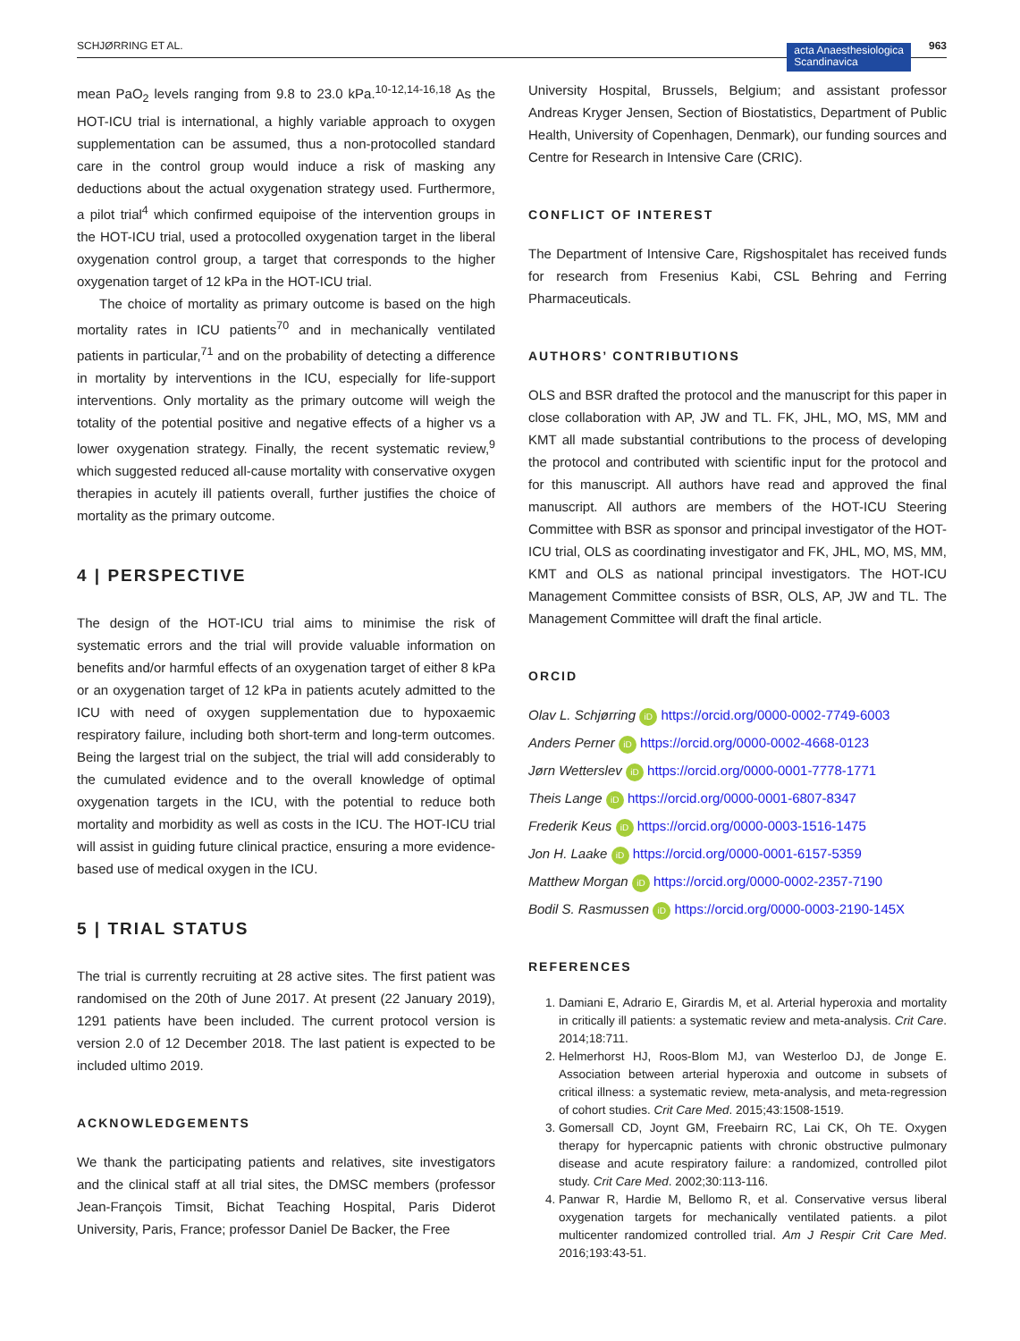SCHJØRRING ET AL. acta Anaesthesiologica
Scandinavica 963
mean PaO<sub>2</sub> levels ranging from 9.8 to 23.0 kPa.<sup>10-12,14-16,18</sup> As the HOT-ICU trial is international, a highly variable approach to oxygen supplementation can be assumed, thus a non-protocolled standard care in the control group would induce a risk of masking any deductions about the actual oxygenation strategy used. Furthermore, a pilot trial<sup>4</sup> which confirmed equipoise of the intervention groups in the HOT-ICU trial, used a protocolled oxygenation target in the liberal oxygenation control group, a target that corresponds to the higher oxygenation target of 12 kPa in the HOT-ICU trial.
The choice of mortality as primary outcome is based on the high mortality rates in ICU patients<sup>70</sup> and in mechanically ventilated patients in particular,<sup>71</sup> and on the probability of detecting a difference in mortality by interventions in the ICU, especially for life-support interventions. Only mortality as the primary outcome will weigh the totality of the potential positive and negative effects of a higher vs a lower oxygenation strategy. Finally, the recent systematic review,<sup>9</sup> which suggested reduced all-cause mortality with conservative oxygen therapies in acutely ill patients overall, further justifies the choice of mortality as the primary outcome.
4 | PERSPECTIVE
The design of the HOT-ICU trial aims to minimise the risk of systematic errors and the trial will provide valuable information on benefits and/or harmful effects of an oxygenation target of either 8 kPa or an oxygenation target of 12 kPa in patients acutely admitted to the ICU with need of oxygen supplementation due to hypoxaemic respiratory failure, including both short-term and long-term outcomes. Being the largest trial on the subject, the trial will add considerably to the cumulated evidence and to the overall knowledge of optimal oxygenation targets in the ICU, with the potential to reduce both mortality and morbidity as well as costs in the ICU. The HOT-ICU trial will assist in guiding future clinical practice, ensuring a more evidence-based use of medical oxygen in the ICU.
5 | TRIAL STATUS
The trial is currently recruiting at 28 active sites. The first patient was randomised on the 20th of June 2017. At present (22 January 2019), 1291 patients have been included. The current protocol version is version 2.0 of 12 December 2018. The last patient is expected to be included ultimo 2019.
ACKNOWLEDGEMENTS
We thank the participating patients and relatives, site investigators and the clinical staff at all trial sites, the DMSC members (professor Jean-François Timsit, Bichat Teaching Hospital, Paris Diderot University, Paris, France; professor Daniel De Backer, the Free
University Hospital, Brussels, Belgium; and assistant professor Andreas Kryger Jensen, Section of Biostatistics, Department of Public Health, University of Copenhagen, Denmark), our funding sources and Centre for Research in Intensive Care (CRIC).
CONFLICT OF INTEREST
The Department of Intensive Care, Rigshospitalet has received funds for research from Fresenius Kabi, CSL Behring and Ferring Pharmaceuticals.
AUTHORS’ CONTRIBUTIONS
OLS and BSR drafted the protocol and the manuscript for this paper in close collaboration with AP, JW and TL. FK, JHL, MO, MS, MM and KMT all made substantial contributions to the process of developing the protocol and contributed with scientific input for the protocol and for this manuscript. All authors have read and approved the final manuscript. All authors are members of the HOT-ICU Steering Committee with BSR as sponsor and principal investigator of the HOT-ICU trial, OLS as coordinating investigator and FK, JHL, MO, MS, MM, KMT and OLS as national principal investigators. The HOT-ICU Management Committee consists of BSR, OLS, AP, JW and TL. The Management Committee will draft the final article.
ORCID
Olav L. Schjørring iD https://orcid.org/0000-0002-7749-6003
Anders Perner iD https://orcid.org/0000-0002-4668-0123
Jørn Wetterslev iD https://orcid.org/0000-0001-7778-1771
Theis Lange iD https://orcid.org/0000-0001-6807-8347
Frederik Keus iD https://orcid.org/0000-0003-1516-1475
Jon H. Laake iD https://orcid.org/0000-0001-6157-5359
Matthew Morgan iD https://orcid.org/0000-0002-2357-7190
Bodil S. Rasmussen iD https://orcid.org/0000-0003-2190-145X
REFERENCES
1. Damiani E, Adrario E, Girardis M, et al. Arterial hyperoxia and mortality in critically ill patients: a systematic review and meta-analysis. Crit Care. 2014;18:711.
2. Helmerhorst HJ, Roos-Blom MJ, van Westerloo DJ, de Jonge E. Association between arterial hyperoxia and outcome in subsets of critical illness: a systematic review, meta-analysis, and meta-regression of cohort studies. Crit Care Med. 2015;43:1508-1519.
3. Gomersall CD, Joynt GM, Freebairn RC, Lai CK, Oh TE. Oxygen therapy for hypercapnic patients with chronic obstructive pulmonary disease and acute respiratory failure: a randomized, controlled pilot study. Crit Care Med. 2002;30:113-116.
4. Panwar R, Hardie M, Bellomo R, et al. Conservative versus liberal oxygenation targets for mechanically ventilated patients. a pilot multicenter randomized controlled trial. Am J Respir Crit Care Med. 2016;193:43-51.